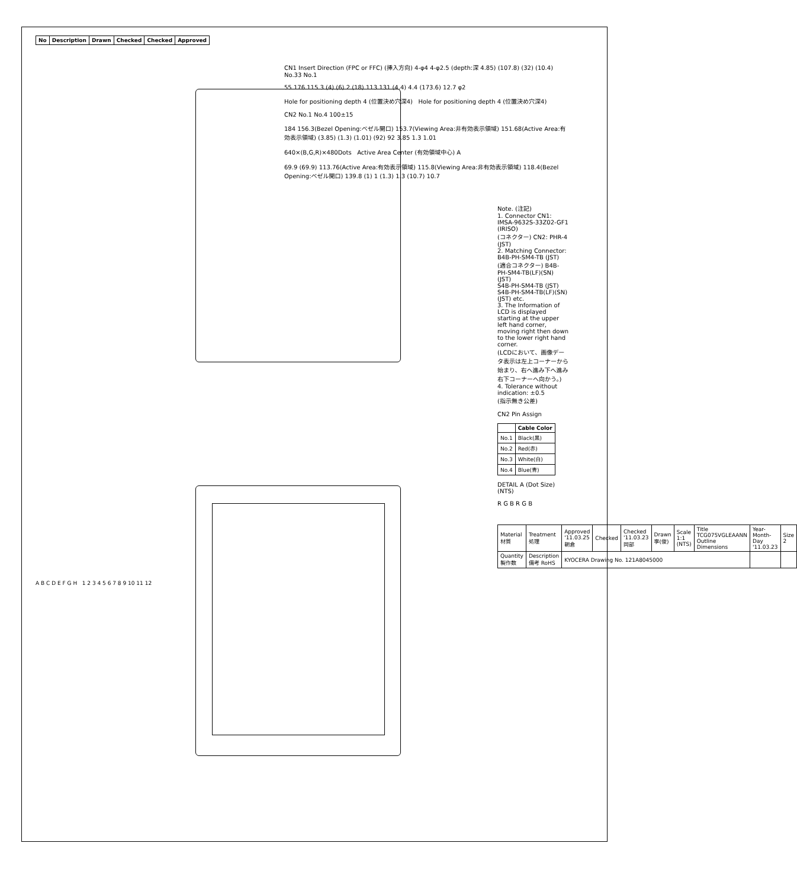| No | Description | Drawn | Checked | Checked | Approved |
| --- | --- | --- | --- | --- | --- |
CN1 Insert Direction (FPC or FFC) (挿入方向) 4-φ4 4-φ2.5 (depth:深 4.85) (107.8) (32) (10.4) No.33 No.1
55 176 115 3 (4) (6) 2 (18) 113 131 (4.4) 4.4 (173.6) 12.7 φ2
Hole for positioning depth 4 (位置決め穴深4) Hole for positioning depth 4 (位置決め穴深4)
CN2 No.1 No.4 100±15
184 156.3(Bezel Opening:ベゼル開口) 153.7(Viewing Area:非有効表示領域) 151.68(Active Area:有効表示領域) (3.85) (1.3) (1.01) (92) 92 3.85 1.3 1.01
640×(B,G,R)×480Dots Active Area Center (有効領域中心) A
69.9 (69.9) 113.76(Active Area:有効表示領域) 115.8(Viewing Area:非有効表示領域) 118.4(Bezel Opening:ベゼル開口) 139.8 (1) 1 (1.3) 1.3 (10.7) 10.7
Note. (注記)
1. Connector CN1: IMSA-9632S-33Z02-GF1 (IRISO)
(コネクター) CN2: PHR-4 (JST)
2. Matching Connector: B4B-PH-SM4-TB (JST)
(適合コネクター) B4B-PH-SM4-TB(LF)(SN) (JST)
S4B-PH-SM4-TB (JST)
S4B-PH-SM4-TB(LF)(SN) (JST) etc.
3. The Information of LCD is displayed starting at the upper left hand corner, moving right then down to the lower right hand corner.
(LCDにおいて、画像データ表示は左上コーナーから始まり、右へ進み下へ進み右下コーナーへ向かう。)
4. Tolerance without indication: ±0.5
(指示無き公差)
CN2 Pin Assign
| | Cable Color |
| --- | --- |
| No.1 | Black(黒) |
| No.2 | Red(赤) |
| No.3 | White(白) |
| No.4 | Blue(青) |
DETAIL A (Dot Size) (NTS)
R G B R G B
| Material 材質 | Treatment 処理 | Approved '11.03.25 朝倉 | Checked | Checked '11.03.23 岡部 | Drawn 李(俊) | Scale 1:1 (NTS) | Title TCG075VGLEAANN Outline Dimensions | Year-Month-Day '11.03.23 | Size 2 |
| Quantity 製作数 | Description 備考 RoHS | KYOCERA Drawing No. 121A8045000 | | | | | | | |
A B C D E F G H 1 2 3 4 5 6 7 8 9 10 11 12